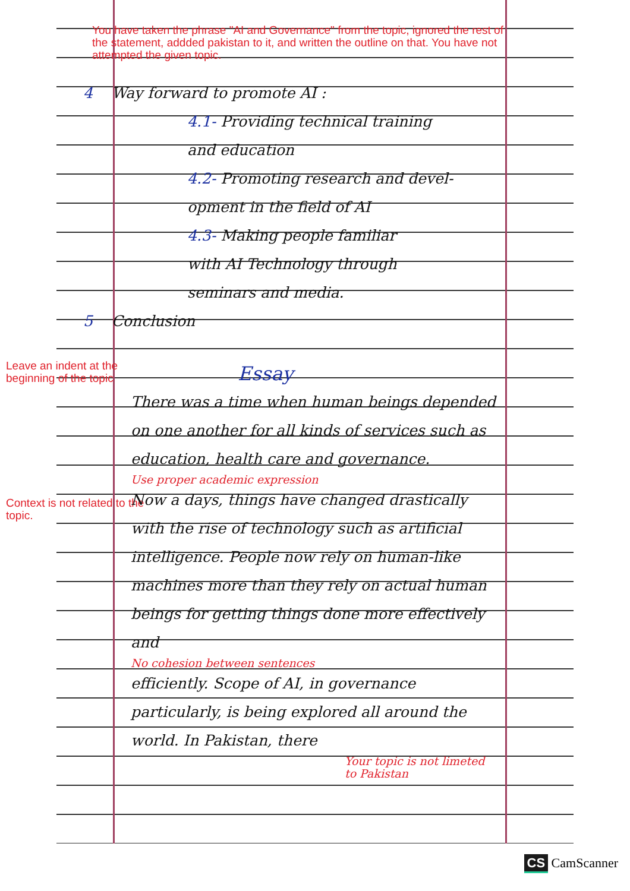You have taken the phrase "AI and Governance" from the topic, ignored the rest of the statement, addded pakistan to it, and written the outline on that. You have not attempted the given topic.
4 Way forward to promote AI :
4.1- Providing technical training
and education
4.2- Promoting research and devel-
opment in the field of AI
4.3- Making people familiar
with AI Technology through
seminars and media.
5 Conclusion
Leave an indent at the beginning of the topic
Context is not related to the topic.
Essay
There was a time when human beings depended on one another for all kinds of services such as education, health care and governance.
Use proper academic expression
Now a days, things have changed drastically with the rise of technology such as artificial intelligence. People now rely on human-like machines more than they rely on actual human beings for getting things done more effectively and
No cohesion between sentences
efficiently. Scope of AI, in governance particularly, is being explored all around the world. In Pakistan, there
Your topic is not limeted to Pakistan
CS CamScanner